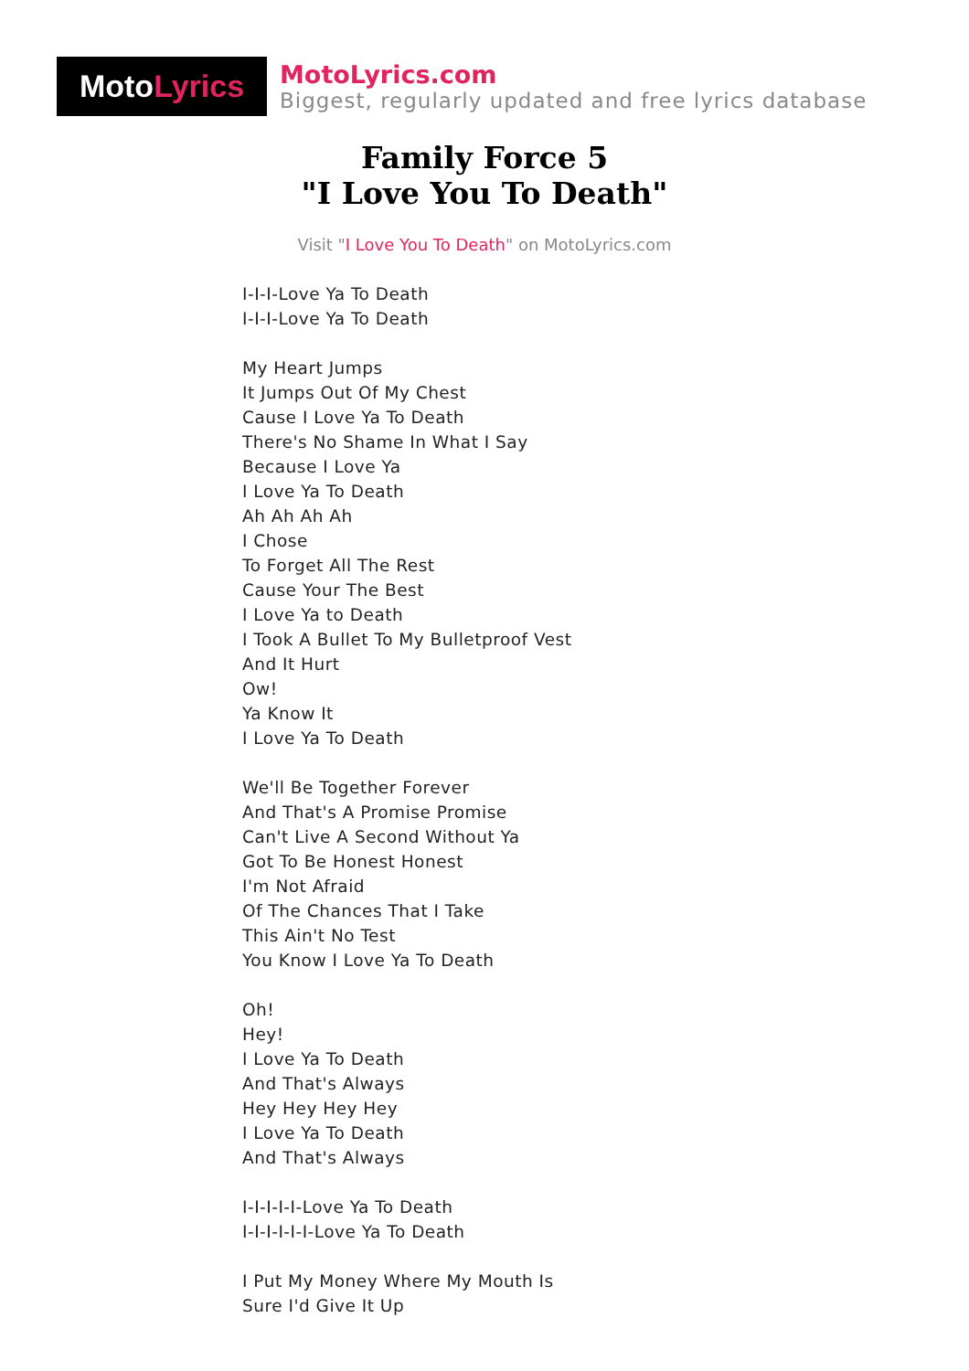Moto Lyrics
MotoLyrics.com
Biggest, regularly updated and free lyrics database
Family Force 5
"I Love You To Death"
Visit "I Love You To Death" on MotoLyrics.com
I-I-I-Love Ya To Death
I-I-I-Love Ya To Death
My Heart Jumps
It Jumps Out Of My Chest
Cause I Love Ya To Death
There's No Shame In What I Say
Because I Love Ya
I Love Ya To Death
Ah Ah Ah Ah
I Chose
To Forget All The Rest
Cause Your The Best
I Love Ya to Death
I Took A Bullet To My Bulletproof Vest
And It Hurt
Ow!
Ya Know It
I Love Ya To Death
We'll Be Together Forever
And That's A Promise Promise
Can't Live A Second Without Ya
Got To Be Honest Honest
I'm Not Afraid
Of The Chances That I Take
This Ain't No Test
You Know I Love Ya To Death
Oh!
Hey!
I Love Ya To Death
And That's Always
Hey Hey Hey Hey
I Love Ya To Death
And That's Always
I-I-I-I-I-Love Ya To Death
I-I-I-I-I-I-Love Ya To Death
I Put My Money Where My Mouth Is
Sure I'd Give It Up